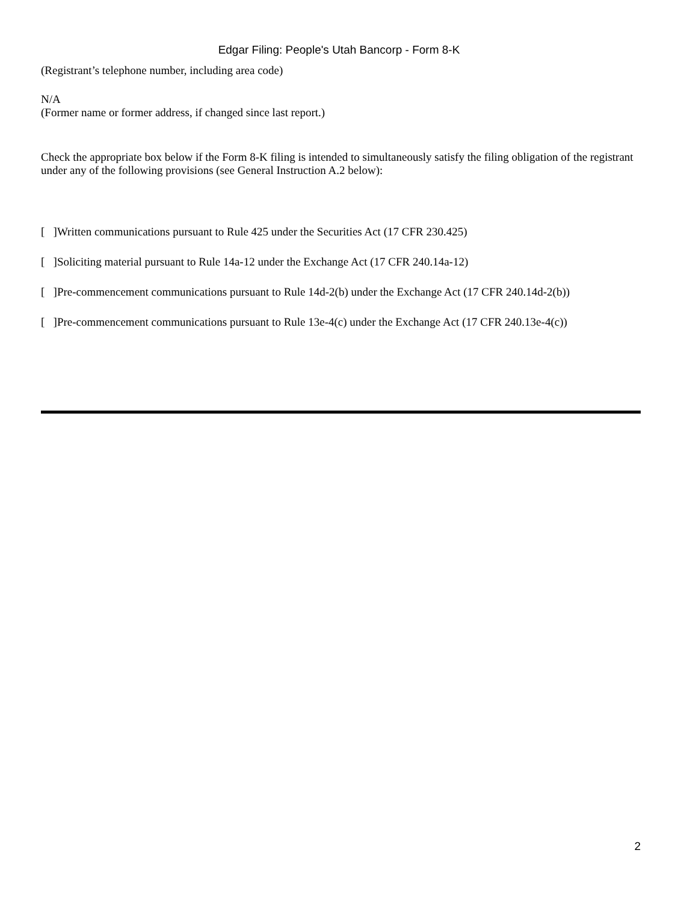Edgar Filing: People's Utah Bancorp - Form 8-K
(Registrant’s telephone number, including area code)
N/A
(Former name or former address, if changed since last report.)
Check the appropriate box below if the Form 8-K filing is intended to simultaneously satisfy the filing obligation of the registrant under any of the following provisions (see General Instruction A.2 below):
[ ]Written communications pursuant to Rule 425 under the Securities Act (17 CFR 230.425)
[ ]Soliciting material pursuant to Rule 14a-12 under the Exchange Act (17 CFR 240.14a-12)
[ ]Pre-commencement communications pursuant to Rule 14d-2(b) under the Exchange Act (17 CFR 240.14d-2(b))
[ ]Pre-commencement communications pursuant to Rule 13e-4(c) under the Exchange Act (17 CFR 240.13e-4(c))
2